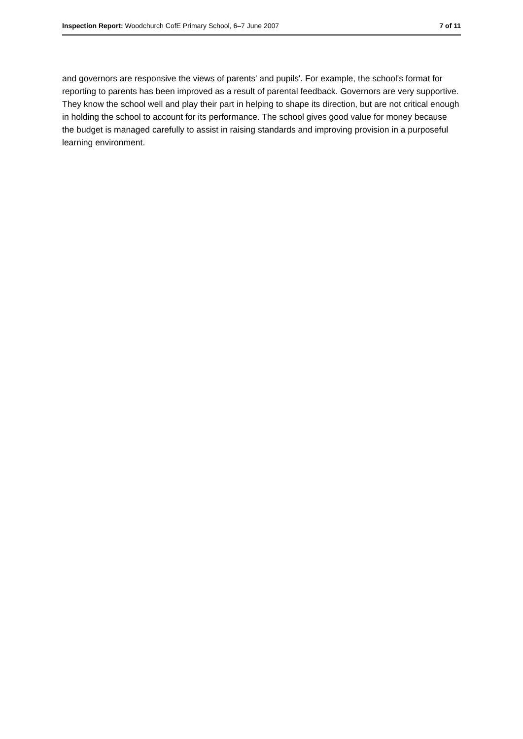Inspection Report: Woodchurch CofE Primary School, 6–7 June 2007 7 of 11
and governors are responsive the views of parents' and pupils'. For example, the school's format for reporting to parents has been improved as a result of parental feedback. Governors are very supportive. They know the school well and play their part in helping to shape its direction, but are not critical enough in holding the school to account for its performance. The school gives good value for money because the budget is managed carefully to assist in raising standards and improving provision in a purposeful learning environment.